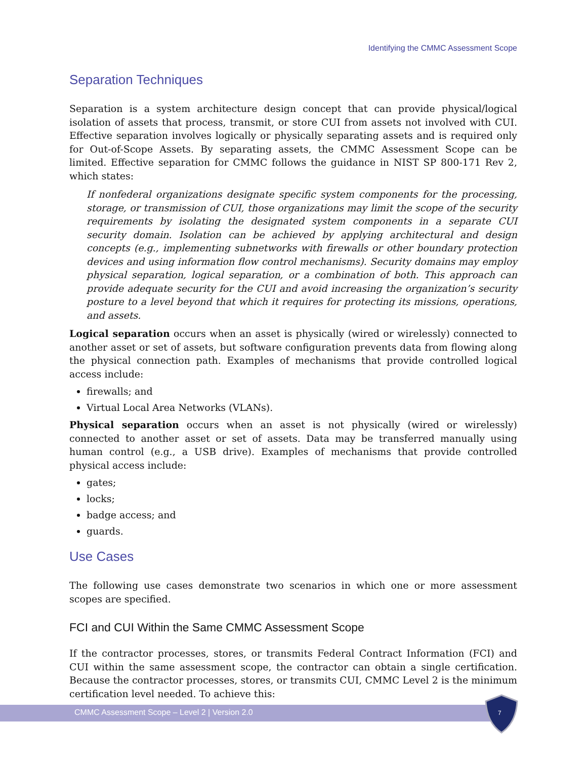Identifying the CMMC Assessment Scope
Separation Techniques
Separation is a system architecture design concept that can provide physical/logical isolation of assets that process, transmit, or store CUI from assets not involved with CUI. Effective separation involves logically or physically separating assets and is required only for Out-of-Scope Assets. By separating assets, the CMMC Assessment Scope can be limited. Effective separation for CMMC follows the guidance in NIST SP 800-171 Rev 2, which states:
If nonfederal organizations designate specific system components for the processing, storage, or transmission of CUI, those organizations may limit the scope of the security requirements by isolating the designated system components in a separate CUI security domain. Isolation can be achieved by applying architectural and design concepts (e.g., implementing subnetworks with firewalls or other boundary protection devices and using information flow control mechanisms). Security domains may employ physical separation, logical separation, or a combination of both. This approach can provide adequate security for the CUI and avoid increasing the organization’s security posture to a level beyond that which it requires for protecting its missions, operations, and assets.
Logical separation occurs when an asset is physically (wired or wirelessly) connected to another asset or set of assets, but software configuration prevents data from flowing along the physical connection path. Examples of mechanisms that provide controlled logical access include:
firewalls; and
Virtual Local Area Networks (VLANs).
Physical separation occurs when an asset is not physically (wired or wirelessly) connected to another asset or set of assets. Data may be transferred manually using human control (e.g., a USB drive). Examples of mechanisms that provide controlled physical access include:
gates;
locks;
badge access; and
guards.
Use Cases
The following use cases demonstrate two scenarios in which one or more assessment scopes are specified.
FCI and CUI Within the Same CMMC Assessment Scope
If the contractor processes, stores, or transmits Federal Contract Information (FCI) and CUI within the same assessment scope, the contractor can obtain a single certification. Because the contractor processes, stores, or transmits CUI, CMMC Level 2 is the minimum certification level needed. To achieve this:
CMMC Assessment Scope – Level 2 | Version 2.0
7